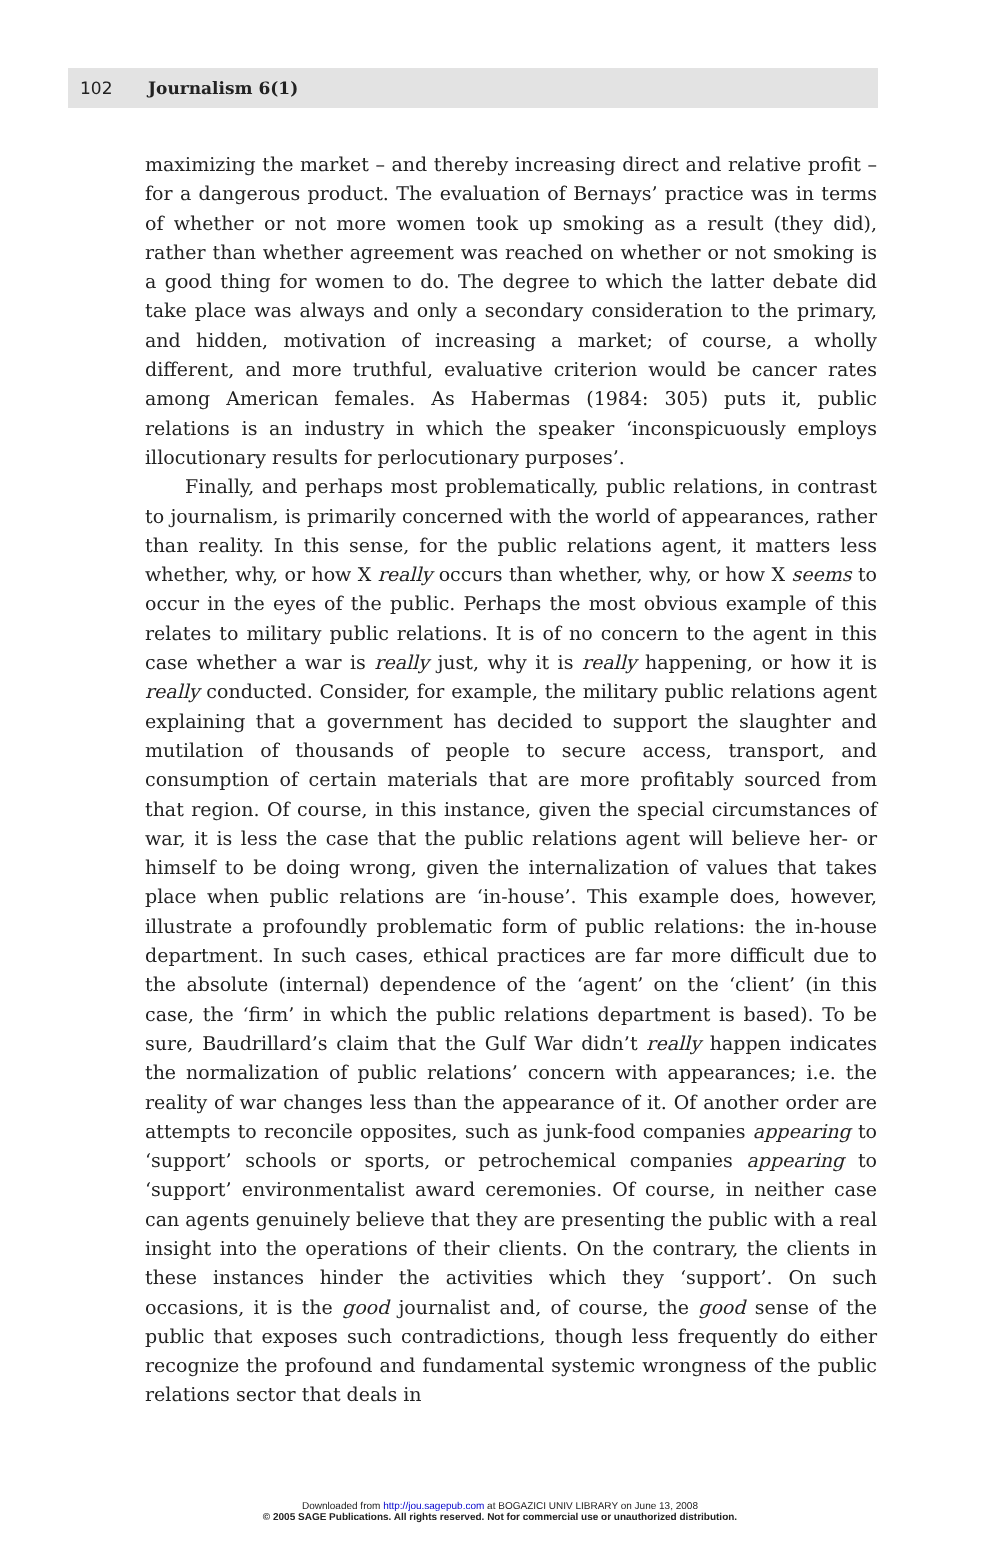102 Journalism 6(1)
maximizing the market – and thereby increasing direct and relative profit – for a dangerous product. The evaluation of Bernays’ practice was in terms of whether or not more women took up smoking as a result (they did), rather than whether agreement was reached on whether or not smoking is a good thing for women to do. The degree to which the latter debate did take place was always and only a secondary consideration to the primary, and hidden, motivation of increasing a market; of course, a wholly different, and more truthful, evaluative criterion would be cancer rates among American females. As Habermas (1984: 305) puts it, public relations is an industry in which the speaker ‘inconspicuously employs illocutionary results for perlocutionary purposes’.
Finally, and perhaps most problematically, public relations, in contrast to journalism, is primarily concerned with the world of appearances, rather than reality. In this sense, for the public relations agent, it matters less whether, why, or how X really occurs than whether, why, or how X seems to occur in the eyes of the public. Perhaps the most obvious example of this relates to military public relations. It is of no concern to the agent in this case whether a war is really just, why it is really happening, or how it is really conducted. Consider, for example, the military public relations agent explaining that a government has decided to support the slaughter and mutilation of thousands of people to secure access, transport, and consumption of certain materials that are more profitably sourced from that region. Of course, in this instance, given the special circumstances of war, it is less the case that the public relations agent will believe her- or himself to be doing wrong, given the internalization of values that takes place when public relations are ‘in-house’. This example does, however, illustrate a profoundly problematic form of public relations: the in-house department. In such cases, ethical practices are far more difficult due to the absolute (internal) dependence of the ‘agent’ on the ‘client’ (in this case, the ‘firm’ in which the public relations department is based). To be sure, Baudrillard’s claim that the Gulf War didn’t really happen indicates the normalization of public relations’ concern with appearances; i.e. the reality of war changes less than the appearance of it. Of another order are attempts to reconcile opposites, such as junk-food companies appearing to ‘support’ schools or sports, or petrochemical companies appearing to ‘support’ environmentalist award ceremonies. Of course, in neither case can agents genuinely believe that they are presenting the public with a real insight into the operations of their clients. On the contrary, the clients in these instances hinder the activities which they ‘support’. On such occasions, it is the good journalist and, of course, the good sense of the public that exposes such contradictions, though less frequently do either recognize the profound and fundamental systemic wrongness of the public relations sector that deals in
Downloaded from http://jou.sagepub.com at BOGAZICI UNIV LIBRARY on June 13, 2008
© 2005 SAGE Publications. All rights reserved. Not for commercial use or unauthorized distribution.